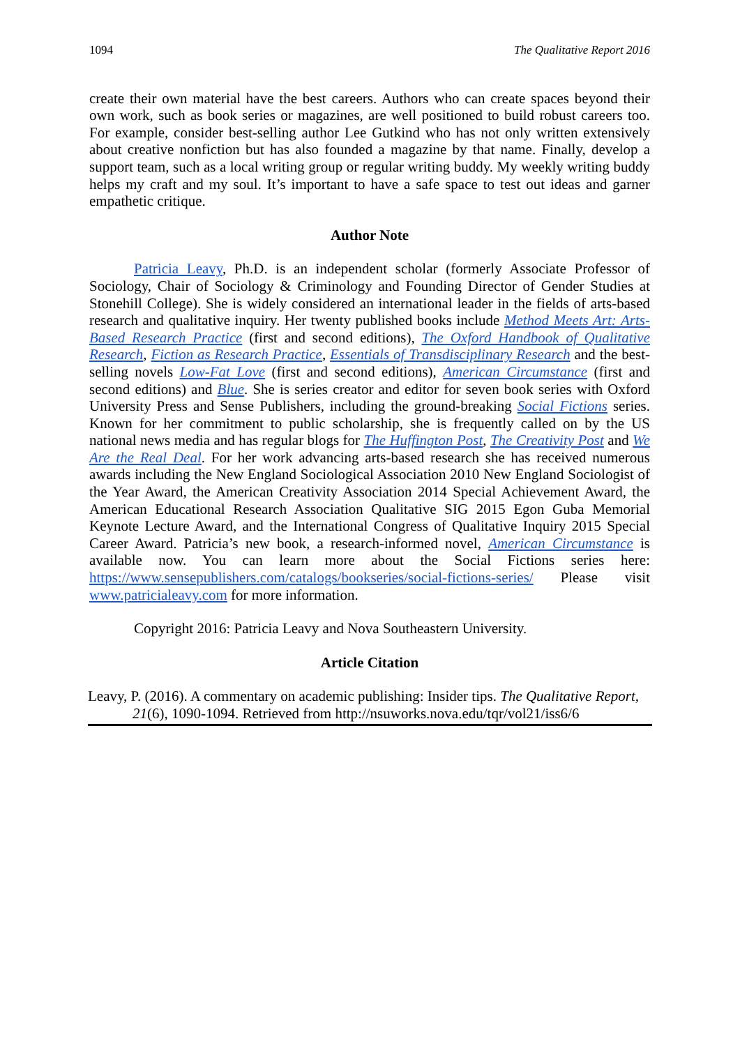1094 The Qualitative Report 2016
create their own material have the best careers. Authors who can create spaces beyond their own work, such as book series or magazines, are well positioned to build robust careers too. For example, consider best-selling author Lee Gutkind who has not only written extensively about creative nonfiction but has also founded a magazine by that name. Finally, develop a support team, such as a local writing group or regular writing buddy. My weekly writing buddy helps my craft and my soul. It’s important to have a safe space to test out ideas and garner empathetic critique.
Author Note
Patricia Leavy, Ph.D. is an independent scholar (formerly Associate Professor of Sociology, Chair of Sociology & Criminology and Founding Director of Gender Studies at Stonehill College). She is widely considered an international leader in the fields of arts-based research and qualitative inquiry. Her twenty published books include Method Meets Art: Arts-Based Research Practice (first and second editions), The Oxford Handbook of Qualitative Research, Fiction as Research Practice, Essentials of Transdisciplinary Research and the best-selling novels Low-Fat Love (first and second editions), American Circumstance (first and second editions) and Blue. She is series creator and editor for seven book series with Oxford University Press and Sense Publishers, including the ground-breaking Social Fictions series. Known for her commitment to public scholarship, she is frequently called on by the US national news media and has regular blogs for The Huffington Post, The Creativity Post and We Are the Real Deal. For her work advancing arts-based research she has received numerous awards including the New England Sociological Association 2010 New England Sociologist of the Year Award, the American Creativity Association 2014 Special Achievement Award, the American Educational Research Association Qualitative SIG 2015 Egon Guba Memorial Keynote Lecture Award, and the International Congress of Qualitative Inquiry 2015 Special Career Award. Patricia’s new book, a research-informed novel, American Circumstance is available now. You can learn more about the Social Fictions series here: https://www.sensepublishers.com/catalogs/bookseries/social-fictions-series/ Please visit www.patricialeavy.com for more information.
Copyright 2016: Patricia Leavy and Nova Southeastern University.
Article Citation
Leavy, P. (2016). A commentary on academic publishing: Insider tips. The Qualitative Report, 21(6), 1090-1094. Retrieved from http://nsuworks.nova.edu/tqr/vol21/iss6/6